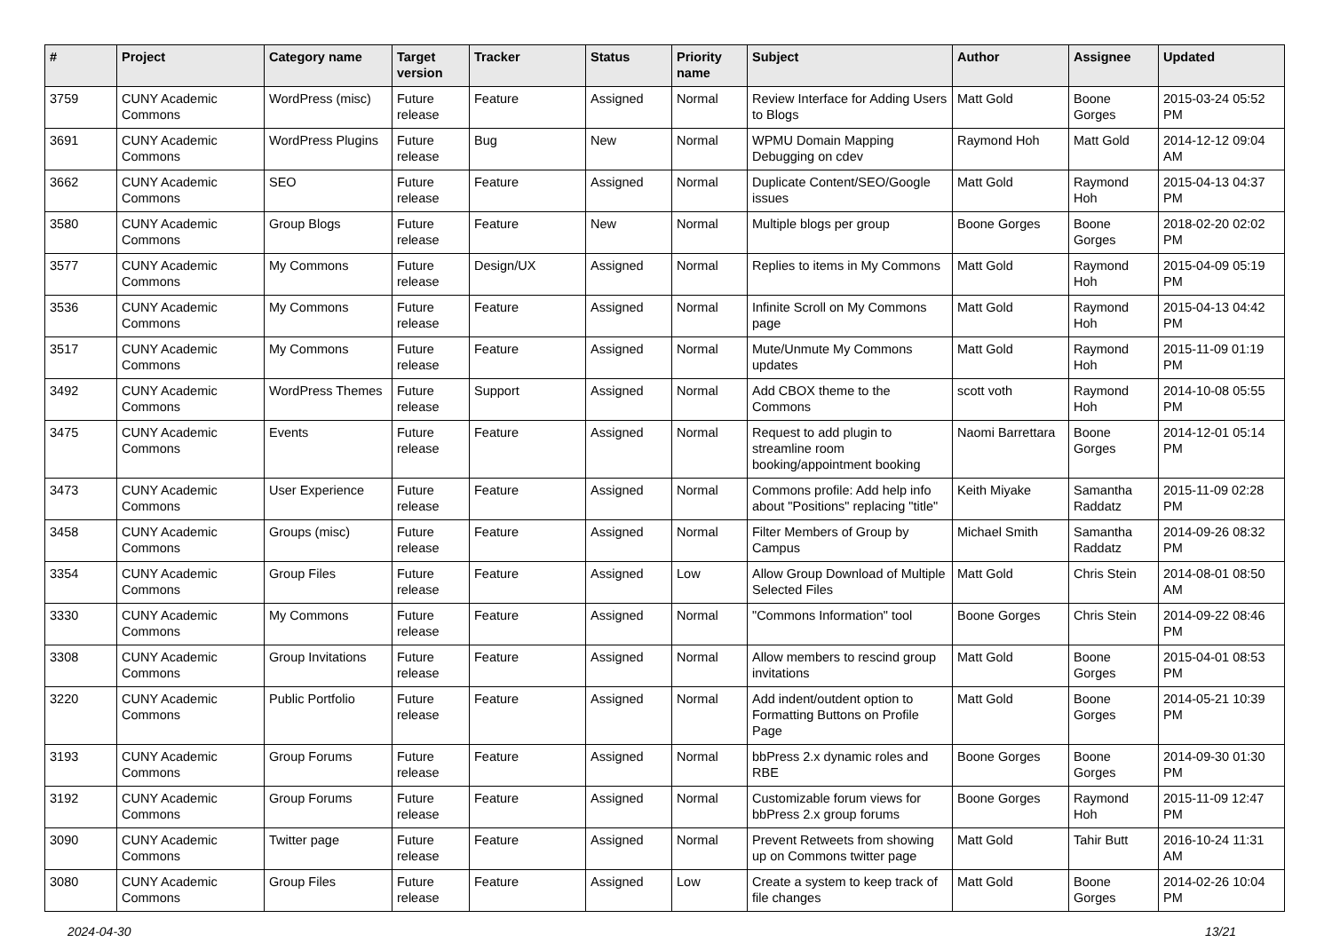| # | Project | Category name | Target version | Tracker | Status | Priority name | Subject | Author | Assignee | Updated |
| --- | --- | --- | --- | --- | --- | --- | --- | --- | --- | --- |
| 3759 | CUNY Academic Commons | WordPress (misc) | Future release | Feature | Assigned | Normal | Review Interface for Adding Users to Blogs | Matt Gold | Boone Gorges | 2015-03-24 05:52 PM |
| 3691 | CUNY Academic Commons | WordPress Plugins | Future release | Bug | New | Normal | WPMU Domain Mapping Debugging on cdev | Raymond Hoh | Matt Gold | 2014-12-12 09:04 AM |
| 3662 | CUNY Academic Commons | SEO | Future release | Feature | Assigned | Normal | Duplicate Content/SEO/Google issues | Matt Gold | Raymond Hoh | 2015-04-13 04:37 PM |
| 3580 | CUNY Academic Commons | Group Blogs | Future release | Feature | New | Normal | Multiple blogs per group | Boone Gorges | Boone Gorges | 2018-02-20 02:02 PM |
| 3577 | CUNY Academic Commons | My Commons | Future release | Design/UX | Assigned | Normal | Replies to items in My Commons | Matt Gold | Raymond Hoh | 2015-04-09 05:19 PM |
| 3536 | CUNY Academic Commons | My Commons | Future release | Feature | Assigned | Normal | Infinite Scroll on My Commons page | Matt Gold | Raymond Hoh | 2015-04-13 04:42 PM |
| 3517 | CUNY Academic Commons | My Commons | Future release | Feature | Assigned | Normal | Mute/Unmute My Commons updates | Matt Gold | Raymond Hoh | 2015-11-09 01:19 PM |
| 3492 | CUNY Academic Commons | WordPress Themes | Future release | Support | Assigned | Normal | Add CBOX theme to the Commons | scott voth | Raymond Hoh | 2014-10-08 05:55 PM |
| 3475 | CUNY Academic Commons | Events | Future release | Feature | Assigned | Normal | Request to add plugin to streamline room booking/appointment booking | Naomi Barrettara | Boone Gorges | 2014-12-01 05:14 PM |
| 3473 | CUNY Academic Commons | User Experience | Future release | Feature | Assigned | Normal | Commons profile: Add help info about "Positions" replacing "title" | Keith Miyake | Samantha Raddatz | 2015-11-09 02:28 PM |
| 3458 | CUNY Academic Commons | Groups (misc) | Future release | Feature | Assigned | Normal | Filter Members of Group by Campus | Michael Smith | Samantha Raddatz | 2014-09-26 08:32 PM |
| 3354 | CUNY Academic Commons | Group Files | Future release | Feature | Assigned | Low | Allow Group Download of Multiple Selected Files | Matt Gold | Chris Stein | 2014-08-01 08:50 AM |
| 3330 | CUNY Academic Commons | My Commons | Future release | Feature | Assigned | Normal | "Commons Information" tool | Boone Gorges | Chris Stein | 2014-09-22 08:46 PM |
| 3308 | CUNY Academic Commons | Group Invitations | Future release | Feature | Assigned | Normal | Allow members to rescind group invitations | Matt Gold | Boone Gorges | 2015-04-01 08:53 PM |
| 3220 | CUNY Academic Commons | Public Portfolio | Future release | Feature | Assigned | Normal | Add indent/outdent option to Formatting Buttons on Profile Page | Matt Gold | Boone Gorges | 2014-05-21 10:39 PM |
| 3193 | CUNY Academic Commons | Group Forums | Future release | Feature | Assigned | Normal | bbPress 2.x dynamic roles and RBE | Boone Gorges | Boone Gorges | 2014-09-30 01:30 PM |
| 3192 | CUNY Academic Commons | Group Forums | Future release | Feature | Assigned | Normal | Customizable forum views for bbPress 2.x group forums | Boone Gorges | Raymond Hoh | 2015-11-09 12:47 PM |
| 3090 | CUNY Academic Commons | Twitter page | Future release | Feature | Assigned | Normal | Prevent Retweets from showing up on Commons twitter page | Matt Gold | Tahir Butt | 2016-10-24 11:31 AM |
| 3080 | CUNY Academic Commons | Group Files | Future release | Feature | Assigned | Low | Create a system to keep track of file changes | Matt Gold | Boone Gorges | 2014-02-26 10:04 PM |
2024-04-30 13/21